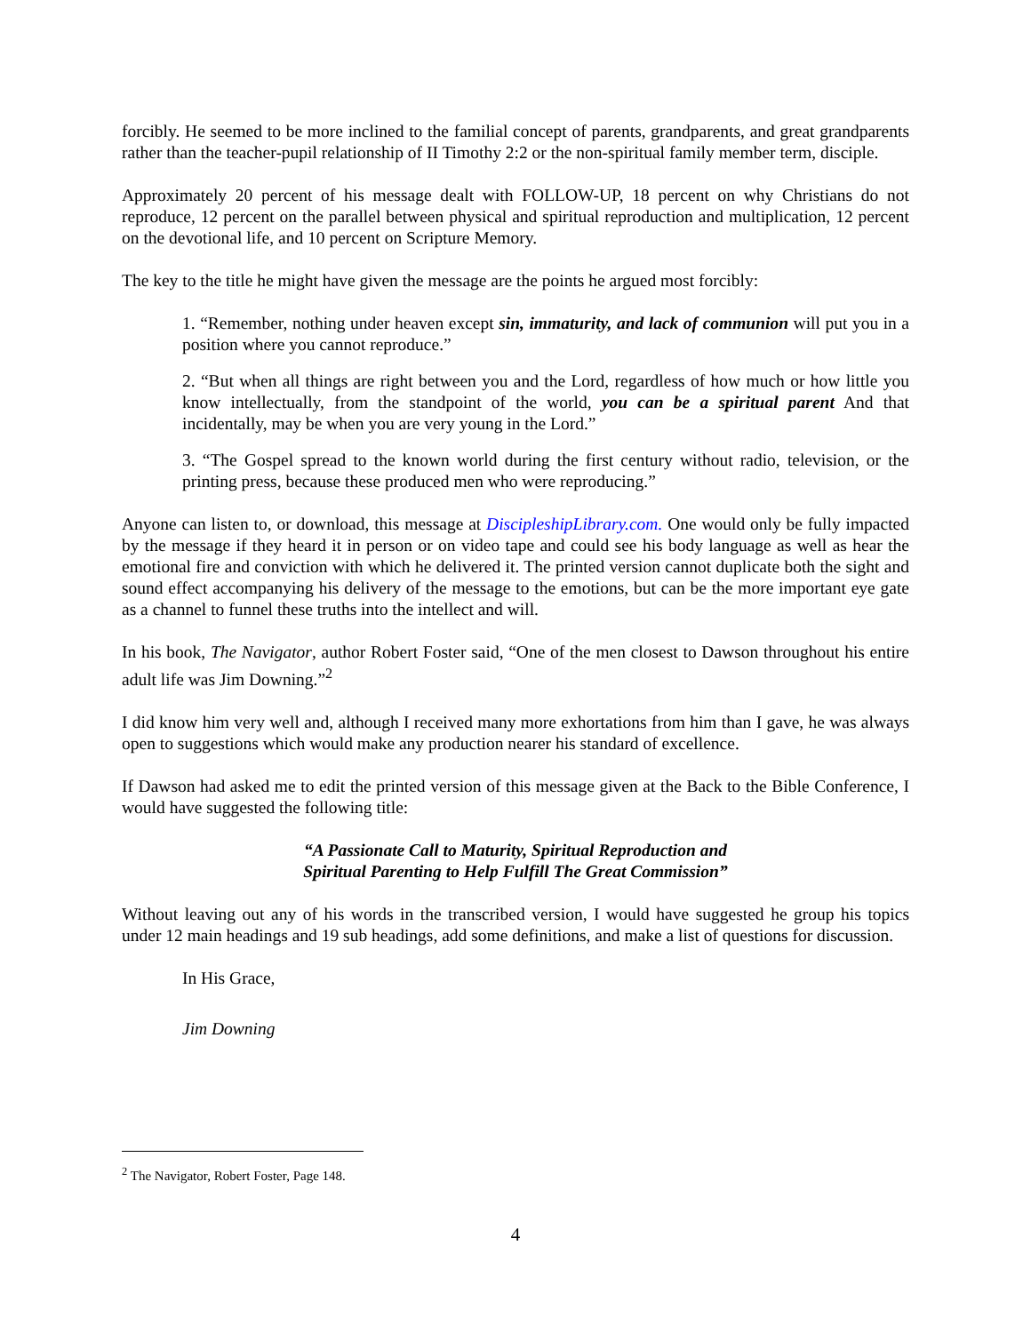forcibly. He seemed to be more inclined to the familial concept of parents, grandparents, and great grandparents rather than the teacher-pupil relationship of II Timothy 2:2 or the non-spiritual family member term, disciple.
Approximately 20 percent of his message dealt with FOLLOW-UP, 18 percent on why Christians do not reproduce, 12 percent on the parallel between physical and spiritual reproduction and multiplication, 12 percent on the devotional life, and 10 percent on Scripture Memory.
The key to the title he might have given the message are the points he argued most forcibly:
1. “Remember, nothing under heaven except sin, immaturity, and lack of communion will put you in a position where you cannot reproduce.”
2. “But when all things are right between you and the Lord, regardless of how much or how little you know intellectually, from the standpoint of the world, you can be a spiritual parent And that incidentally, may be when you are very young in the Lord.”
3. “The Gospel spread to the known world during the first century without radio, television, or the printing press, because these produced men who were reproducing.”
Anyone can listen to, or download, this message at DiscipleshipLibrary.com. One would only be fully impacted by the message if they heard it in person or on video tape and could see his body language as well as hear the emotional fire and conviction with which he delivered it. The printed version cannot duplicate both the sight and sound effect accompanying his delivery of the message to the emotions, but can be the more important eye gate as a channel to funnel these truths into the intellect and will.
In his book, The Navigator, author Robert Foster said, “One of the men closest to Dawson throughout his entire adult life was Jim Downing.”<sup>2</sup>
I did know him very well and, although I received many more exhortations from him than I gave, he was always open to suggestions which would make any production nearer his standard of excellence.
If Dawson had asked me to edit the printed version of this message given at the Back to the Bible Conference, I would have suggested the following title:
“A Passionate Call to Maturity, Spiritual Reproduction and
Spiritual Parenting to Help Fulfill The Great Commission”
Without leaving out any of his words in the transcribed version, I would have suggested he group his topics under 12 main headings and 19 sub headings, add some definitions, and make a list of questions for discussion.
In His Grace,
Jim Downing
<sup>2</sup> The Navigator, Robert Foster, Page 148.
4